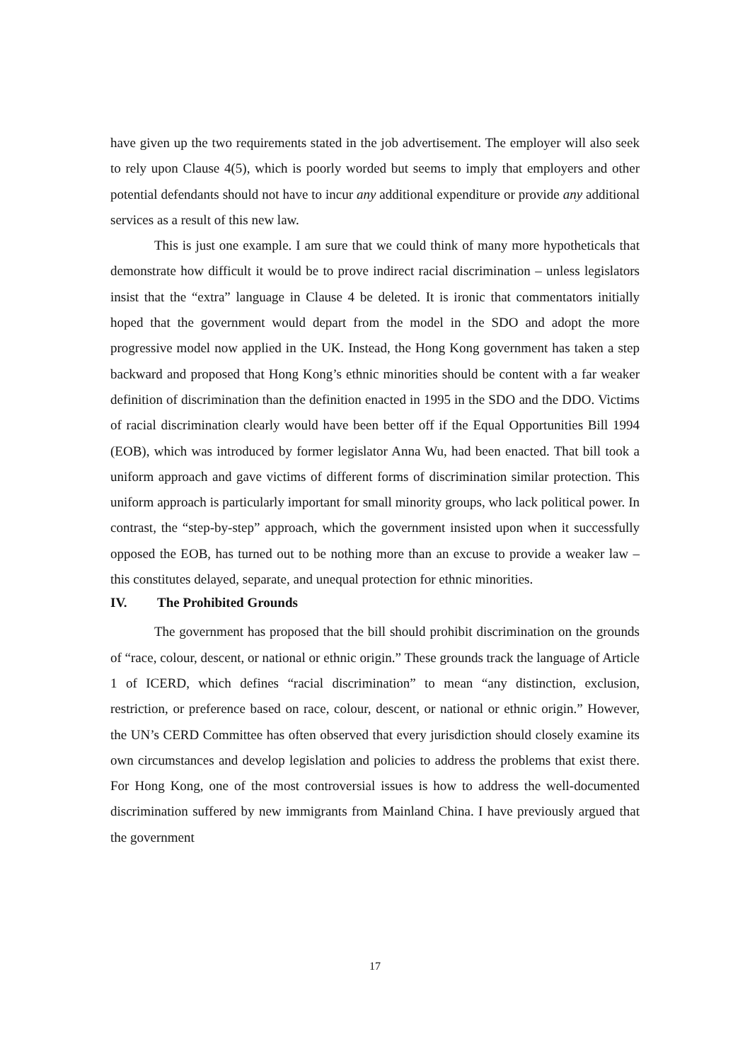have given up the two requirements stated in the job advertisement. The employer will also seek to rely upon Clause 4(5), which is poorly worded but seems to imply that employers and other potential defendants should not have to incur any additional expenditure or provide any additional services as a result of this new law.
This is just one example. I am sure that we could think of many more hypotheticals that demonstrate how difficult it would be to prove indirect racial discrimination – unless legislators insist that the “extra” language in Clause 4 be deleted. It is ironic that commentators initially hoped that the government would depart from the model in the SDO and adopt the more progressive model now applied in the UK. Instead, the Hong Kong government has taken a step backward and proposed that Hong Kong’s ethnic minorities should be content with a far weaker definition of discrimination than the definition enacted in 1995 in the SDO and the DDO. Victims of racial discrimination clearly would have been better off if the Equal Opportunities Bill 1994 (EOB), which was introduced by former legislator Anna Wu, had been enacted. That bill took a uniform approach and gave victims of different forms of discrimination similar protection. This uniform approach is particularly important for small minority groups, who lack political power. In contrast, the “step-by-step” approach, which the government insisted upon when it successfully opposed the EOB, has turned out to be nothing more than an excuse to provide a weaker law – this constitutes delayed, separate, and unequal protection for ethnic minorities.
IV. The Prohibited Grounds
The government has proposed that the bill should prohibit discrimination on the grounds of “race, colour, descent, or national or ethnic origin.” These grounds track the language of Article 1 of ICERD, which defines “racial discrimination” to mean “any distinction, exclusion, restriction, or preference based on race, colour, descent, or national or ethnic origin.” However, the UN’s CERD Committee has often observed that every jurisdiction should closely examine its own circumstances and develop legislation and policies to address the problems that exist there. For Hong Kong, one of the most controversial issues is how to address the well-documented discrimination suffered by new immigrants from Mainland China. I have previously argued that the government
17